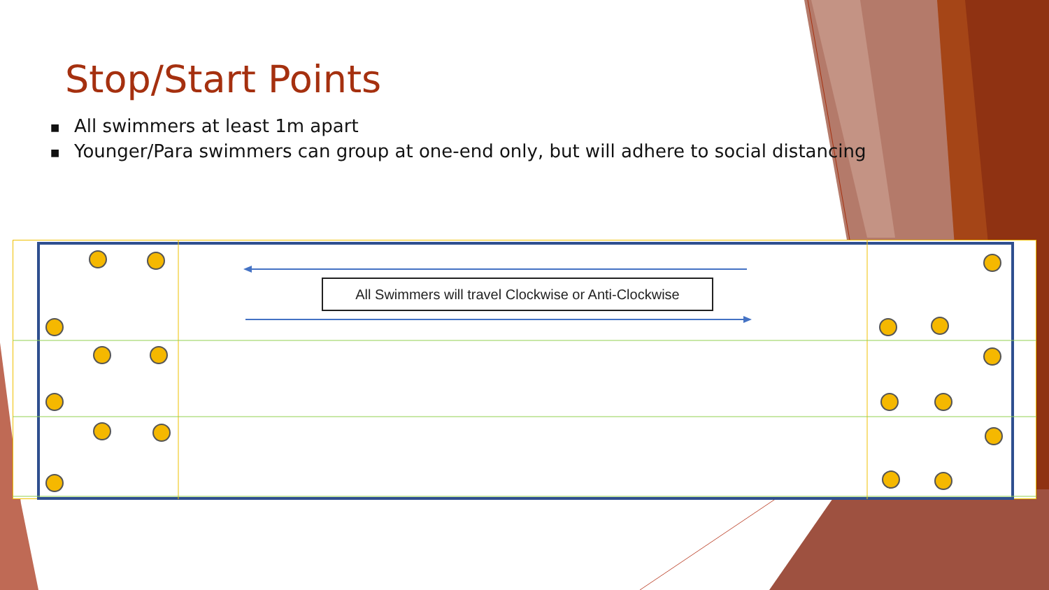Stop/Start Points
■ All swimmers at least 1m apart
■ Younger/Para swimmers can group at one-end only, but will adhere to social distancing
All Swimmers will travel Clockwise or Anti-Clockwise